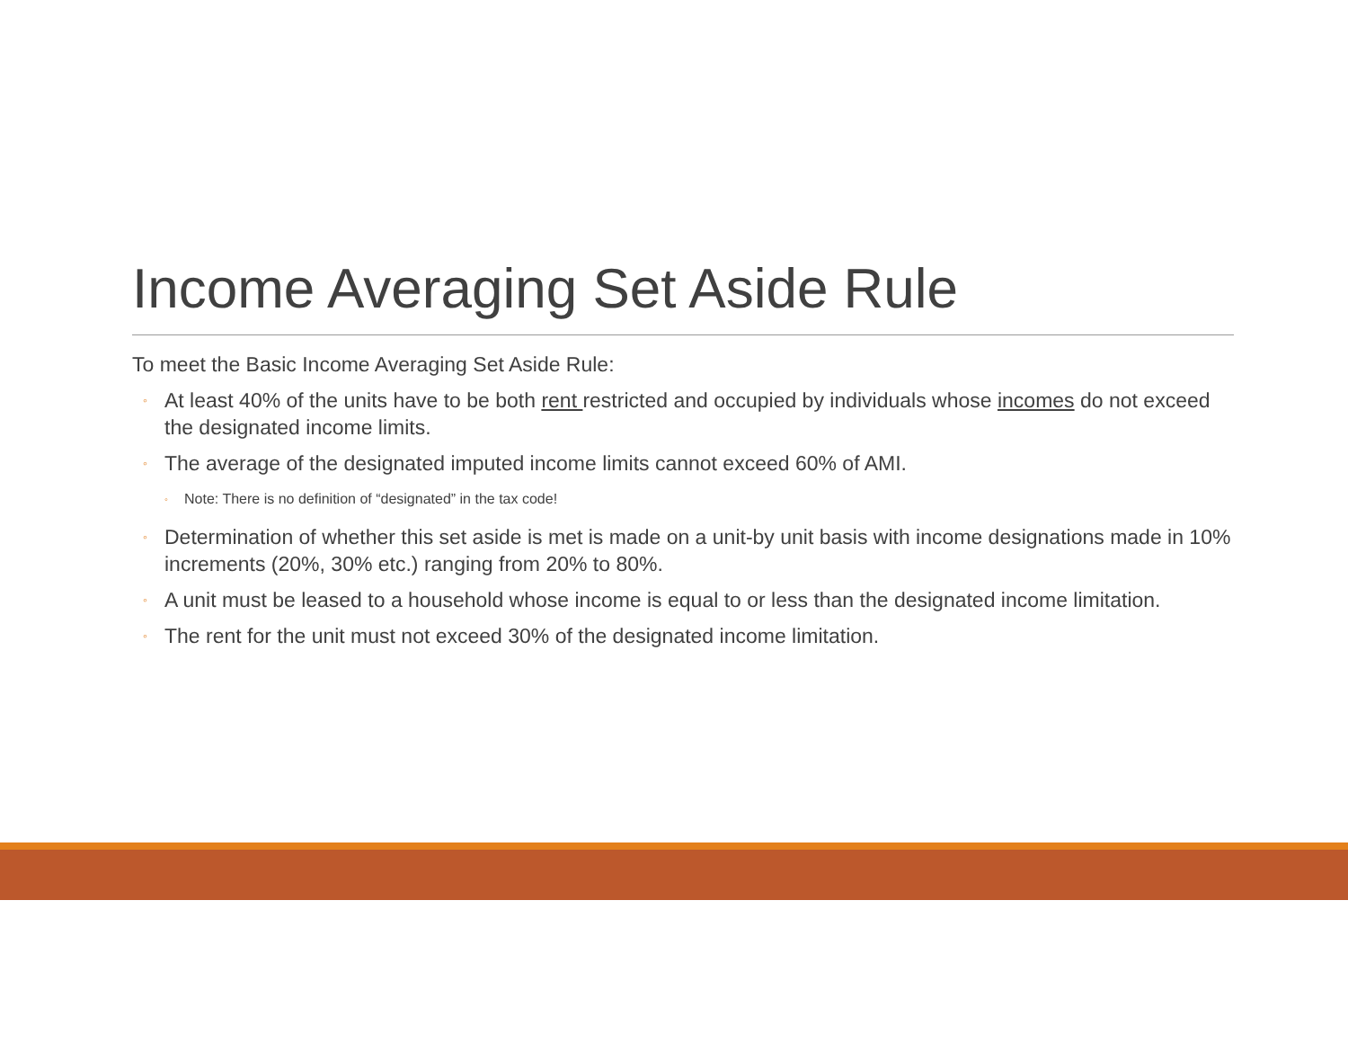Income Averaging Set Aside Rule
To meet the Basic Income Averaging Set Aside Rule:
◦ At least 40% of the units have to be both rent restricted and occupied by individuals whose incomes do not exceed the designated income limits.
◦ The average of the designated imputed income limits cannot exceed 60% of AMI.
◦ Note: There is no definition of “designated” in the tax code!
◦ Determination of whether this set aside is met is made on a unit-by unit basis with income designations made in 10% increments (20%, 30% etc.) ranging from 20% to 80%.
◦ A unit must be leased to a household whose income is equal to or less than the designated income limitation.
◦ The rent for the unit must not exceed 30% of the designated income limitation.